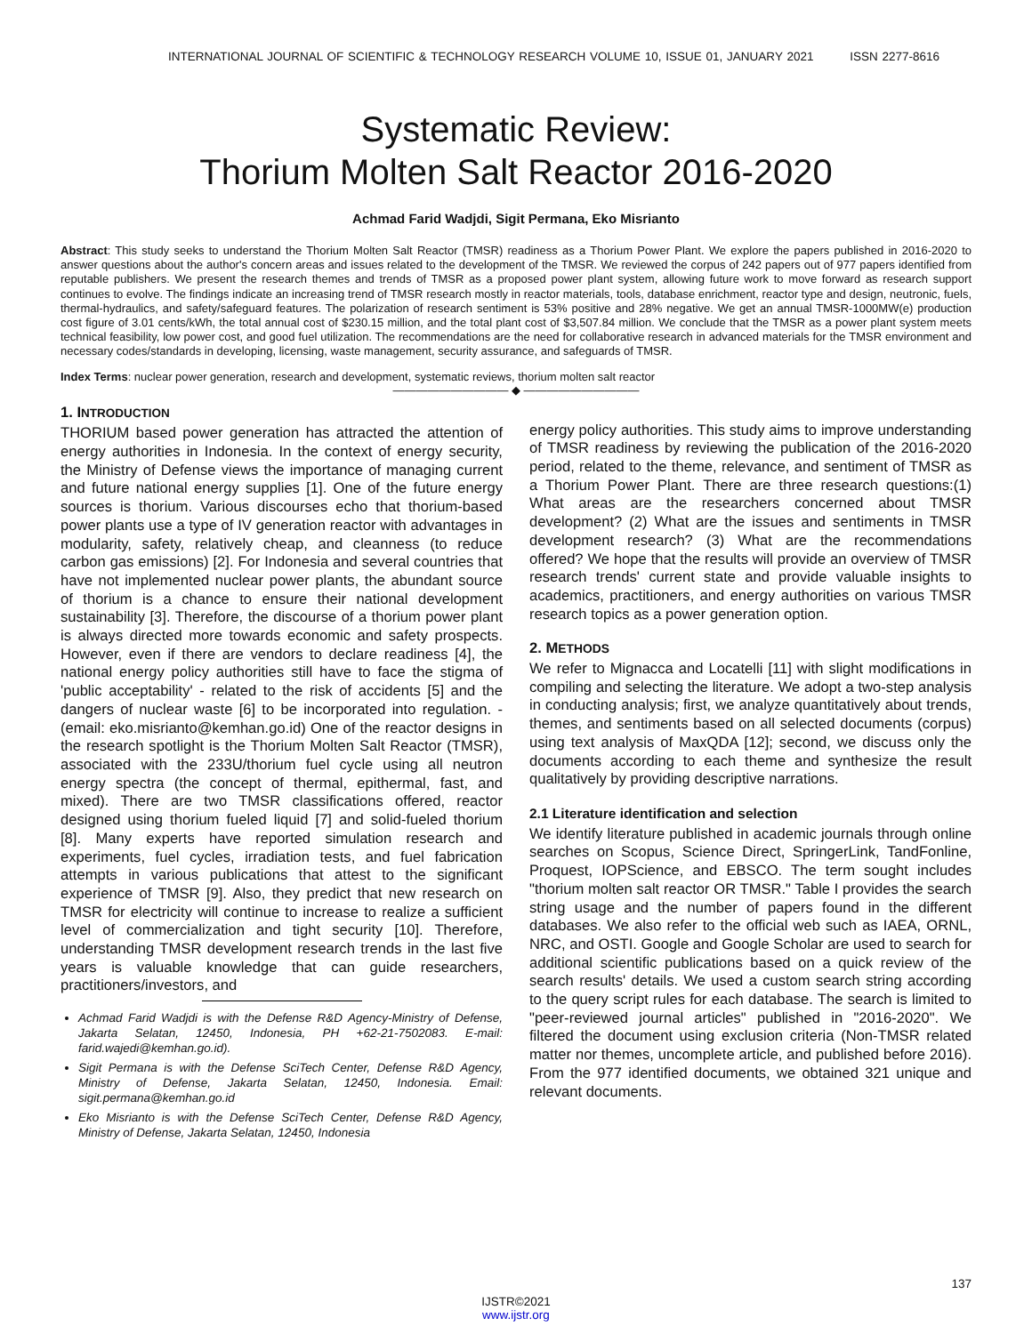INTERNATIONAL JOURNAL OF SCIENTIFIC & TECHNOLOGY RESEARCH VOLUME 10, ISSUE 01, JANUARY 2021 ISSN 2277-8616
Systematic Review:
Thorium Molten Salt Reactor 2016-2020
Achmad Farid Wadjdi, Sigit Permana, Eko Misrianto
Abstract: This study seeks to understand the Thorium Molten Salt Reactor (TMSR) readiness as a Thorium Power Plant. We explore the papers published in 2016-2020 to answer questions about the author's concern areas and issues related to the development of the TMSR. We reviewed the corpus of 242 papers out of 977 papers identified from reputable publishers. We present the research themes and trends of TMSR as a proposed power plant system, allowing future work to move forward as research support continues to evolve. The findings indicate an increasing trend of TMSR research mostly in reactor materials, tools, database enrichment, reactor type and design, neutronic, fuels, thermal-hydraulics, and safety/safeguard features. The polarization of research sentiment is 53% positive and 28% negative. We get an annual TMSR-1000MW(e) production cost figure of 3.01 cents/kWh, the total annual cost of $230.15 million, and the total plant cost of $3,507.84 million. We conclude that the TMSR as a power plant system meets technical feasibility, low power cost, and good fuel utilization. The recommendations are the need for collaborative research in advanced materials for the TMSR environment and necessary codes/standards in developing, licensing, waste management, security assurance, and safeguards of TMSR.
Index Terms: nuclear power generation, research and development, systematic reviews, thorium molten salt reactor
—————————— ◆ ——————————
1. INTRODUCTION
THORIUM based power generation has attracted the attention of energy authorities in Indonesia. In the context of energy security, the Ministry of Defense views the importance of managing current and future national energy supplies [1]. One of the future energy sources is thorium. Various discourses echo that thorium-based power plants use a type of IV generation reactor with advantages in modularity, safety, relatively cheap, and cleanness (to reduce carbon gas emissions) [2]. For Indonesia and several countries that have not implemented nuclear power plants, the abundant source of thorium is a chance to ensure their national development sustainability [3]. Therefore, the discourse of a thorium power plant is always directed more towards economic and safety prospects. However, even if there are vendors to declare readiness [4], the national energy policy authorities still have to face the stigma of 'public acceptability' - related to the risk of accidents [5] and the dangers of nuclear waste [6] to be incorporated into regulation. - (email: eko.misrianto@kemhan.go.id) One of the reactor designs in the research spotlight is the Thorium Molten Salt Reactor (TMSR), associated with the 233U/thorium fuel cycle using all neutron energy spectra (the concept of thermal, epithermal, fast, and mixed). There are two TMSR classifications offered, reactor designed using thorium fueled liquid [7] and solid-fueled thorium [8]. Many experts have reported simulation research and experiments, fuel cycles, irradiation tests, and fuel fabrication attempts in various publications that attest to the significant experience of TMSR [9]. Also, they predict that new research on TMSR for electricity will continue to increase to realize a sufficient level of commercialization and tight security [10]. Therefore, understanding TMSR development research trends in the last five years is valuable knowledge that can guide researchers, practitioners/investors, and
Achmad Farid Wadjdi is with the Defense R&D Agency-Ministry of Defense, Jakarta Selatan, 12450, Indonesia, PH +62-21-7502083. E-mail: farid.wajedi@kemhan.go.id).
Sigit Permana is with the Defense SciTech Center, Defense R&D Agency, Ministry of Defense, Jakarta Selatan, 12450, Indonesia. Email: sigit.permana@kemhan.go.id
Eko Misrianto is with the Defense SciTech Center, Defense R&D Agency, Ministry of Defense, Jakarta Selatan, 12450, Indonesia
energy policy authorities. This study aims to improve understanding of TMSR readiness by reviewing the publication of the 2016-2020 period, related to the theme, relevance, and sentiment of TMSR as a Thorium Power Plant. There are three research questions:(1) What areas are the researchers concerned about TMSR development? (2) What are the issues and sentiments in TMSR development research? (3) What are the recommendations offered? We hope that the results will provide an overview of TMSR research trends' current state and provide valuable insights to academics, practitioners, and energy authorities on various TMSR research topics as a power generation option.
2. METHODS
We refer to Mignacca and Locatelli [11] with slight modifications in compiling and selecting the literature. We adopt a two-step analysis in conducting analysis; first, we analyze quantitatively about trends, themes, and sentiments based on all selected documents (corpus) using text analysis of MaxQDA [12]; second, we discuss only the documents according to each theme and synthesize the result qualitatively by providing descriptive narrations.
2.1 Literature identification and selection
We identify literature published in academic journals through online searches on Scopus, Science Direct, SpringerLink, TandFonline, Proquest, IOPScience, and EBSCO. The term sought includes "thorium molten salt reactor OR TMSR." Table I provides the search string usage and the number of papers found in the different databases. We also refer to the official web such as IAEA, ORNL, NRC, and OSTI. Google and Google Scholar are used to search for additional scientific publications based on a quick review of the search results' details. We used a custom search string according to the query script rules for each database. The search is limited to "peer-reviewed journal articles" published in "2016-2020". We filtered the document using exclusion criteria (Non-TMSR related matter nor themes, uncomplete article, and published before 2016). From the 977 identified documents, we obtained 321 unique and relevant documents.
137
IJSTR©2021
www.ijstr.org